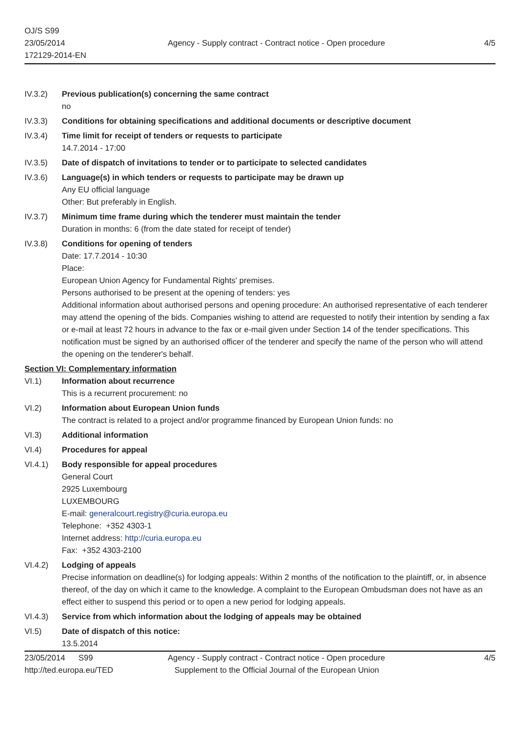OJ/S S99
23/05/2014
172129-2014-EN
Agency - Supply contract - Contract notice - Open procedure
4/5
IV.3.2) Previous publication(s) concerning the same contract
no
IV.3.3) Conditions for obtaining specifications and additional documents or descriptive document
IV.3.4) Time limit for receipt of tenders or requests to participate
14.7.2014 - 17:00
IV.3.5) Date of dispatch of invitations to tender or to participate to selected candidates
IV.3.6) Language(s) in which tenders or requests to participate may be drawn up
Any EU official language
Other: But preferably in English.
IV.3.7) Minimum time frame during which the tenderer must maintain the tender
Duration in months: 6 (from the date stated for receipt of tender)
IV.3.8) Conditions for opening of tenders
Date: 17.7.2014 - 10:30
Place:
European Union Agency for Fundamental Rights' premises.
Persons authorised to be present at the opening of tenders: yes
Additional information about authorised persons and opening procedure: An authorised representative of each tenderer may attend the opening of the bids. Companies wishing to attend are requested to notify their intention by sending a fax or e-mail at least 72 hours in advance to the fax or e-mail given under Section 14 of the tender specifications. This notification must be signed by an authorised officer of the tenderer and specify the name of the person who will attend the opening on the tenderer's behalf.
Section VI: Complementary information
VI.1) Information about recurrence
This is a recurrent procurement: no
VI.2) Information about European Union funds
The contract is related to a project and/or programme financed by European Union funds: no
VI.3) Additional information
VI.4) Procedures for appeal
VI.4.1) Body responsible for appeal procedures
General Court
2925 Luxembourg
LUXEMBOURG
E-mail: generalcourt.registry@curia.europa.eu
Telephone: +352 4303-1
Internet address: http://curia.europa.eu
Fax: +352 4303-2100
VI.4.2) Lodging of appeals
Precise information on deadline(s) for lodging appeals: Within 2 months of the notification to the plaintiff, or, in absence thereof, of the day on which it came to the knowledge. A complaint to the European Ombudsman does not have as an effect either to suspend this period or to open a new period for lodging appeals.
VI.4.3) Service from which information about the lodging of appeals may be obtained
VI.5) Date of dispatch of this notice:
13.5.2014
23/05/2014 S99
http://ted.europa.eu/TED
Agency - Supply contract - Contract notice - Open procedure
Supplement to the Official Journal of the European Union
4/5